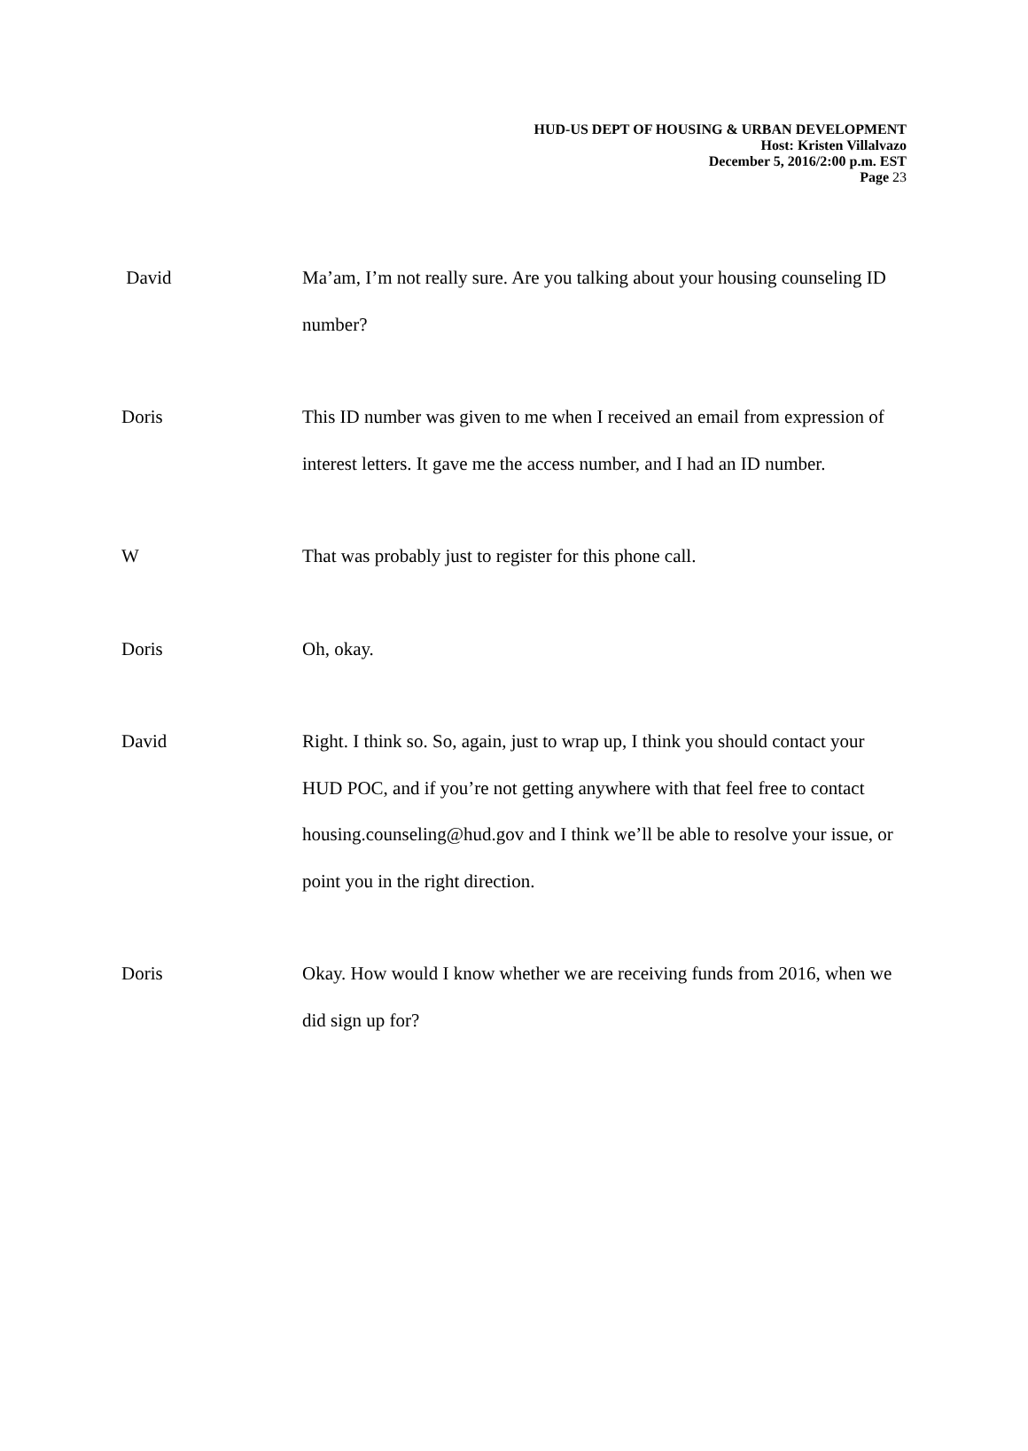HUD-US DEPT OF HOUSING & URBAN DEVELOPMENT
Host: Kristen Villalvazo
December 5, 2016/2:00 p.m. EST
Page 23
David Ma’am, I’m not really sure. Are you talking about your housing counseling ID number?
Doris This ID number was given to me when I received an email from expression of interest letters. It gave me the access number, and I had an ID number.
W That was probably just to register for this phone call.
Doris Oh, okay.
David Right. I think so. So, again, just to wrap up, I think you should contact your HUD POC, and if you’re not getting anywhere with that feel free to contact housing.counseling@hud.gov and I think we’ll be able to resolve your issue, or point you in the right direction.
Doris Okay. How would I know whether we are receiving funds from 2016, when we did sign up for?